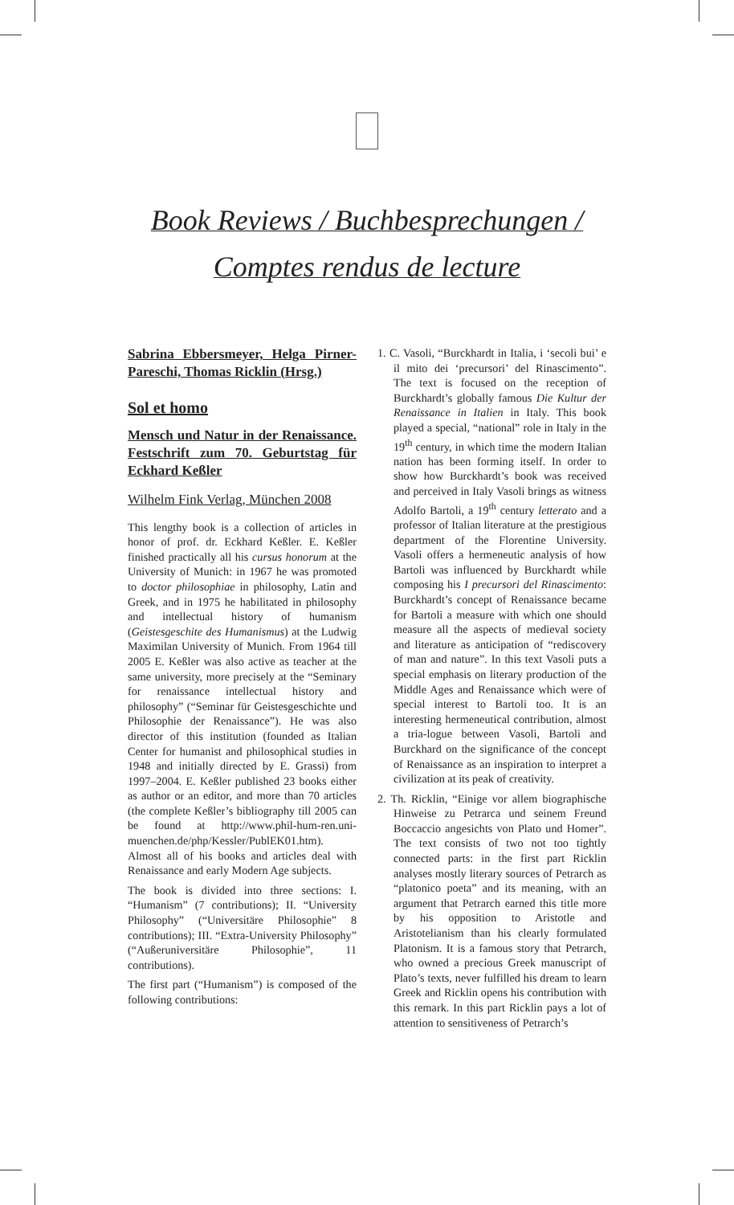Book Reviews / Buchbesprechungen /
Comptes rendus de lecture
Sabrina Ebbersmeyer, Helga Pirner-Pareschi, Thomas Ricklin (Hrsg.)
Sol et homo
Mensch und Natur in der Renaissance. Festschrift zum 70. Geburtstag für Eckhard Keßler
Wilhelm Fink Verlag, München 2008
This lengthy book is a collection of articles in honor of prof. dr. Eckhard Keßler. E. Keßler finished practically all his cursus honorum at the University of Munich: in 1967 he was promoted to doctor philosophiae in philosophy, Latin and Greek, and in 1975 he habilitated in philosophy and intellectual history of humanism (Geistesgeschite des Humanismus) at the Ludwig Maximilan University of Munich. From 1964 till 2005 E. Keßler was also active as teacher at the same university, more precisely at the “Seminary for renaissance intellectual history and philosophy” (“Seminar für Geistesgeschichte und Philosophie der Renaissance”). He was also director of this institution (founded as Italian Center for humanist and philosophical studies in 1948 and initially directed by E. Grassi) from 1997–2004. E. Keßler published 23 books either as author or an editor, and more than 70 articles (the complete Keßler’s bibliography till 2005 can be found at http://www.phil-hum-ren.uni-muenchen.de/php/Kessler/PublEK01.htm). Almost all of his books and articles deal with Renaissance and early Modern Age subjects.
The book is divided into three sections: I. “Humanism” (7 contributions); II. “University Philosophy” (“Universitäre Philosophie” 8 contributions); III. “Extra-University Philosophy” (“Außeruniversitäre Philosophie”, 11 contributions).
The first part (“Humanism”) is composed of the following contributions:
1. C. Vasoli, “Burckhardt in Italia, i ‘secoli bui’ e il mito dei ‘precursori’ del Rinascimento”. The text is focused on the reception of Burckhardt’s globally famous Die Kultur der Renaissance in Italien in Italy. This book played a special, “national” role in Italy in the 19<sup>th</sup> century, in which time the modern Italian nation has been forming itself. In order to show how Burckhardt’s book was received and perceived in Italy Vasoli brings as witness Adolfo Bartoli, a 19<sup>th</sup> century letterato and a professor of Italian literature at the prestigious department of the Florentine University. Vasoli offers a hermeneutic analysis of how Bartoli was influenced by Burckhardt while composing his I precursori del Rinascimento: Burckhardt’s concept of Renaissance became for Bartoli a measure with which one should measure all the aspects of medieval society and literature as anticipation of “rediscovery of man and nature”. In this text Vasoli puts a special emphasis on literary production of the Middle Ages and Renaissance which were of special interest to Bartoli too. It is an interesting hermeneutical contribution, almost a tria-logue between Vasoli, Bartoli and Burckhard on the significance of the concept of Renaissance as an inspiration to interpret a civilization at its peak of creativity.
2. Th. Ricklin, “Einige vor allem biographische Hinweise zu Petrarca und seinem Freund Boccaccio angesichts von Plato und Homer”. The text consists of two not too tightly connected parts: in the first part Ricklin analyses mostly literary sources of Petrarch as “platonico poeta” and its meaning, with an argument that Petrarch earned this title more by his opposition to Aristotle and Aristotelianism than his clearly formulated Platonism. It is a famous story that Petrarch, who owned a precious Greek manuscript of Plato’s texts, never fulfilled his dream to learn Greek and Ricklin opens his contribution with this remark. In this part Ricklin pays a lot of attention to sensitiveness of Petrarch’s